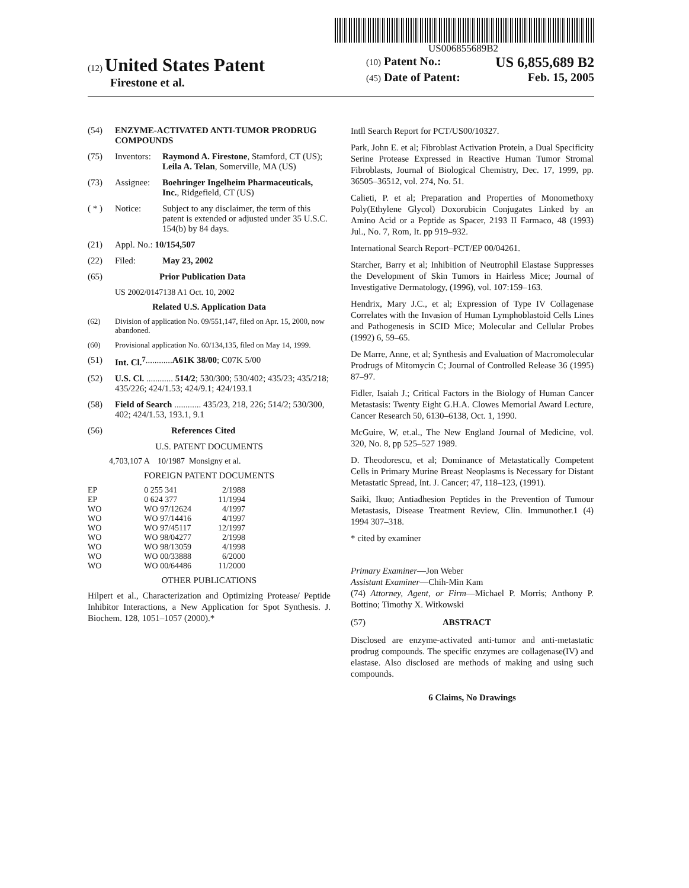US006855689B2
(12) United States Patent
Firestone et al.
(10) Patent No.: US 6,855,689 B2
(45) Date of Patent: Feb. 15, 2005
(54) ENZYME-ACTIVATED ANTI-TUMOR PRODRUG COMPOUNDS
(75) Inventors: Raymond A. Firestone, Stamford, CT (US); Leila A. Telan, Somerville, MA (US)
(73) Assignee: Boehringer Ingelheim Pharmaceuticals, Inc., Ridgefield, CT (US)
( * ) Notice: Subject to any disclaimer, the term of this patent is extended or adjusted under 35 U.S.C. 154(b) by 84 days.
(21) Appl. No.: 10/154,507
(22) Filed: May 23, 2002
(65) Prior Publication Data
US 2002/0147138 A1 Oct. 10, 2002
Related U.S. Application Data
(62) Division of application No. 09/551,147, filed on Apr. 15, 2000, now abandoned.
(60) Provisional application No. 60/134,135, filed on May 14, 1999.
(51) Int. Cl.<sup>7</sup> ............ A61K 38/00; C07K 5/00
(52) U.S. Cl. ............ 514/2; 530/300; 530/402; 435/23; 435/218; 435/226; 424/1.53; 424/9.1; 424/193.1
(58) Field of Search ............ 435/23, 218, 226; 514/2; 530/300, 402; 424/1.53, 193.1, 9.1
(56) References Cited
U.S. PATENT DOCUMENTS
4,703,107 A 10/1987 Monsigny et al.
FOREIGN PATENT DOCUMENTS
| EP | 0 255 341 | 2/1988 |
| EP | 0 624 377 | 11/1994 |
| WO | WO 97/12624 | 4/1997 |
| WO | WO 97/14416 | 4/1997 |
| WO | WO 97/45117 | 12/1997 |
| WO | WO 98/04277 | 2/1998 |
| WO | WO 98/13059 | 4/1998 |
| WO | WO 00/33888 | 6/2000 |
| WO | WO 00/64486 | 11/2000 |
OTHER PUBLICATIONS
Hilpert et al., Characterization and Optimizing Protease/ Peptide Inhibitor Interactions, a New Application for Spot Synthesis. J. Biochem. 128, 1051–1057 (2000).*
Intll Search Report for PCT/US00/10327.
Park, John E. et al; Fibroblast Activation Protein, a Dual Specificity Serine Protease Expressed in Reactive Human Tumor Stromal Fibroblasts, Journal of Biological Chemistry, Dec. 17, 1999, pp. 36505–36512, vol. 274, No. 51.
Calieti, P. et al; Preparation and Properties of Monomethoxy Poly(Ethylene Glycol) Doxorubicin Conjugates Linked by an Amino Acid or a Peptide as Spacer, 2193 II Farmaco, 48 (1993) Jul., No. 7, Rom, It. pp 919–932.
International Search Report–PCT/EP 00/04261.
Starcher, Barry et al; Inhibition of Neutrophil Elastase Suppresses the Development of Skin Tumors in Hairless Mice; Journal of Investigative Dermatology, (1996), vol. 107:159–163.
Hendrix, Mary J.C., et al; Expression of Type IV Collagenase Correlates with the Invasion of Human Lymphoblastoid Cells Lines and Pathogenesis in SCID Mice; Molecular and Cellular Probes (1992) 6, 59–65.
De Marre, Anne, et al; Synthesis and Evaluation of Macromolecular Prodrugs of Mitomycin C; Journal of Controlled Release 36 (1995) 87–97.
Fidler, Isaiah J.; Critical Factors in the Biology of Human Cancer Metastasis: Twenty Eight G.H.A. Clowes Memorial Award Lecture, Cancer Research 50, 6130–6138, Oct. 1, 1990.
McGuire, W, et.al., The New England Journal of Medicine, vol. 320, No. 8, pp 525–527 1989.
D. Theodorescu, et al; Dominance of Metastatically Competent Cells in Primary Murine Breast Neoplasms is Necessary for Distant Metastatic Spread, Int. J. Cancer; 47, 118–123, (1991).
Saiki, Ikuo; Antiadhesion Peptides in the Prevention of Tumour Metastasis, Disease Treatment Review, Clin. Immunother.1 (4) 1994 307–318.
* cited by examiner
Primary Examiner—Jon Weber
Assistant Examiner—Chih-Min Kam
(74) Attorney, Agent, or Firm—Michael P. Morris; Anthony P. Bottino; Timothy X. Witkowski
(57) ABSTRACT
Disclosed are enzyme-activated anti-tumor and anti-metastatic prodrug compounds. The specific enzymes are collagenase(IV) and elastase. Also disclosed are methods of making and using such compounds.
6 Claims, No Drawings